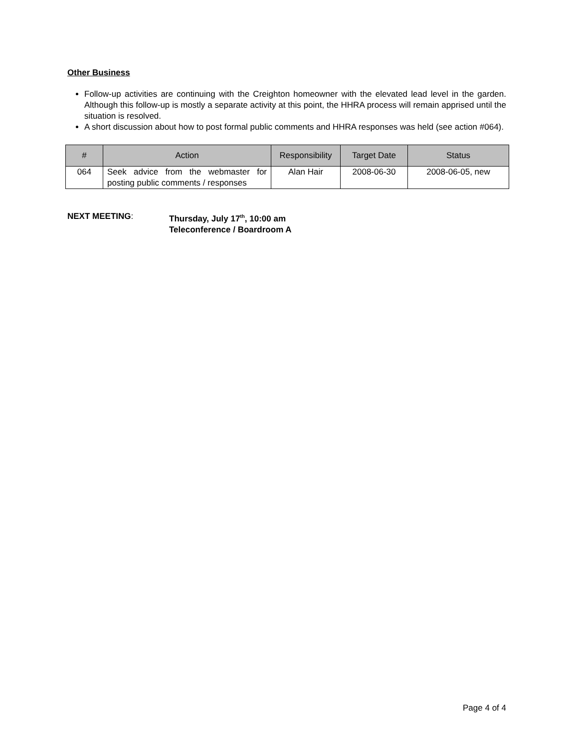Other Business
Follow-up activities are continuing with the Creighton homeowner with the elevated lead level in the garden. Although this follow-up is mostly a separate activity at this point, the HHRA process will remain apprised until the situation is resolved.
A short discussion about how to post formal public comments and HHRA responses was held (see action #064).
| # | Action | Responsibility | Target Date | Status |
| --- | --- | --- | --- | --- |
| 064 | Seek advice from the webmaster for posting public comments / responses | Alan Hair | 2008-06-30 | 2008-06-05, new |
NEXT MEETING: Thursday, July 17<sup>th</sup>, 10:00 am
Teleconference / Boardroom A
Page 4 of 4